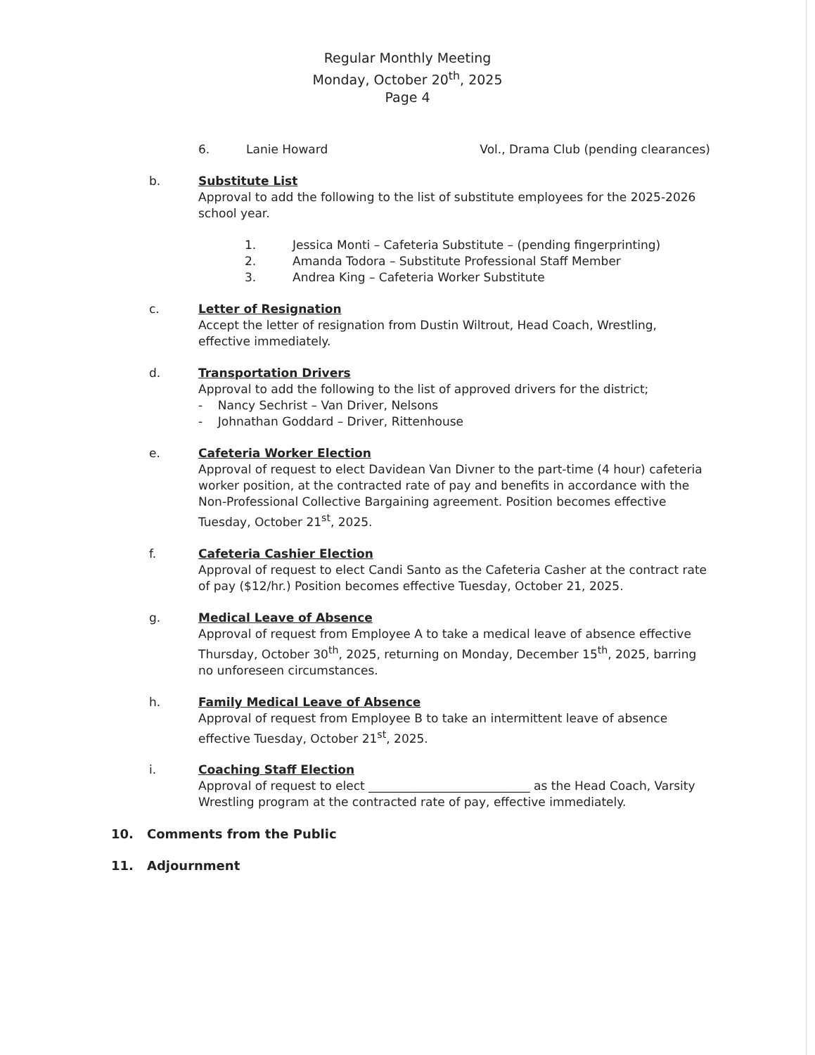Regular Monthly Meeting
Monday, October 20<sup>th</sup>, 2025
Page 4
6. Lanie Howard Vol., Drama Club (pending clearances)
b. Substitute List
Approval to add the following to the list of substitute employees for the 2025-2026 school year.
1. Jessica Monti – Cafeteria Substitute – (pending fingerprinting)
2. Amanda Todora – Substitute Professional Staff Member
3. Andrea King – Cafeteria Worker Substitute
c. Letter of Resignation
Accept the letter of resignation from Dustin Wiltrout, Head Coach, Wrestling, effective immediately.
d. Transportation Drivers
Approval to add the following to the list of approved drivers for the district;
- Nancy Sechrist – Van Driver, Nelsons
- Johnathan Goddard – Driver, Rittenhouse
e. Cafeteria Worker Election
Approval of request to elect Davidean Van Divner to the part-time (4 hour) cafeteria worker position, at the contracted rate of pay and benefits in accordance with the Non-Professional Collective Bargaining agreement. Position becomes effective Tuesday, October 21<sup>st</sup>, 2025.
f. Cafeteria Cashier Election
Approval of request to elect Candi Santo as the Cafeteria Casher at the contract rate of pay ($12/hr.) Position becomes effective Tuesday, October 21, 2025.
g. Medical Leave of Absence
Approval of request from Employee A to take a medical leave of absence effective Thursday, October 30<sup>th</sup>, 2025, returning on Monday, December 15<sup>th</sup>, 2025, barring no unforeseen circumstances.
h. Family Medical Leave of Absence
Approval of request from Employee B to take an intermittent leave of absence effective Tuesday, October 21<sup>st</sup>, 2025.
i. Coaching Staff Election
Approval of request to elect ___________________________ as the Head Coach, Varsity Wrestling program at the contracted rate of pay, effective immediately.
10. Comments from the Public
11. Adjournment